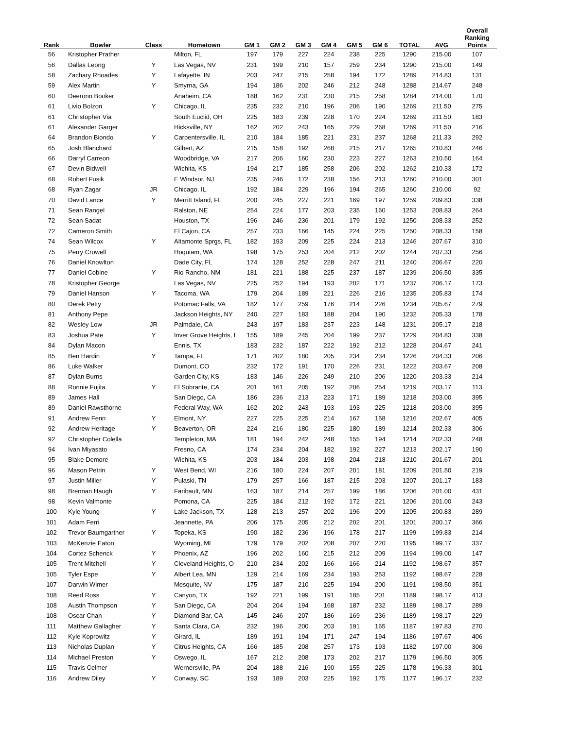| Rank | Bowler | Class | Hometown | GM 1 | GM 2 | GM 3 | GM 4 | GM 5 | GM 6 | TOTAL | AVG | Overall Ranking Points |
| --- | --- | --- | --- | --- | --- | --- | --- | --- | --- | --- | --- | --- |
| 56 | Kristopher Prather | | Milton, FL | 197 | 179 | 227 | 224 | 238 | 225 | 1290 | 215.00 | 107 |
| 56 | Dallas Leong | Y | Las Vegas, NV | 231 | 199 | 210 | 157 | 259 | 234 | 1290 | 215.00 | 149 |
| 58 | Zachary Rhoades | Y | Lafayette, IN | 203 | 247 | 215 | 258 | 194 | 172 | 1289 | 214.83 | 131 |
| 59 | Alex Martin | Y | Smyrna, GA | 194 | 186 | 202 | 246 | 212 | 248 | 1288 | 214.67 | 248 |
| 60 | Deeronn Booker | | Anaheim, CA | 188 | 162 | 231 | 230 | 215 | 258 | 1284 | 214.00 | 170 |
| 61 | Livio Bolzon | Y | Chicago, IL | 235 | 232 | 210 | 196 | 206 | 190 | 1269 | 211.50 | 275 |
| 61 | Christopher Via | | South Euclid, OH | 225 | 183 | 239 | 228 | 170 | 224 | 1269 | 211.50 | 183 |
| 61 | Alexander Garger | | Hicksville, NY | 162 | 202 | 243 | 165 | 229 | 268 | 1269 | 211.50 | 216 |
| 64 | Brandon Biondo | Y | Carpentersville, IL | 210 | 184 | 185 | 221 | 231 | 237 | 1268 | 211.33 | 292 |
| 65 | Josh Blanchard | | Gilbert, AZ | 215 | 158 | 192 | 268 | 215 | 217 | 1265 | 210.83 | 246 |
| 66 | Darryl Carreon | | Woodbridge, VA | 217 | 206 | 160 | 230 | 223 | 227 | 1263 | 210.50 | 164 |
| 67 | Devin Bidwell | | Wichita, KS | 194 | 217 | 185 | 258 | 206 | 202 | 1262 | 210.33 | 172 |
| 68 | Robert Fusik | | E Windsor, NJ | 235 | 246 | 172 | 238 | 156 | 213 | 1260 | 210.00 | 301 |
| 68 | Ryan Zagar | JR | Chicago, IL | 192 | 184 | 229 | 196 | 194 | 265 | 1260 | 210.00 | 92 |
| 70 | David Lance | Y | Merritt Island, FL | 200 | 245 | 227 | 221 | 169 | 197 | 1259 | 209.83 | 338 |
| 71 | Sean Rangel | | Ralston, NE | 254 | 224 | 177 | 203 | 235 | 160 | 1253 | 208.83 | 264 |
| 72 | Sean Sadat | | Houston, TX | 196 | 246 | 236 | 201 | 179 | 192 | 1250 | 208.33 | 252 |
| 72 | Cameron Smith | | El Cajon, CA | 257 | 233 | 166 | 145 | 224 | 225 | 1250 | 208.33 | 158 |
| 74 | Sean Wilcox | Y | Altamonte Sprgs, FL | 182 | 193 | 209 | 225 | 224 | 213 | 1246 | 207.67 | 310 |
| 75 | Perry Crowell | | Hoquiam, WA | 198 | 175 | 253 | 204 | 212 | 202 | 1244 | 207.33 | 256 |
| 76 | Daniel Knowlton | | Dade City, FL | 174 | 128 | 252 | 228 | 247 | 211 | 1240 | 206.67 | 220 |
| 77 | Daniel Cobine | Y | Rio Rancho, NM | 181 | 221 | 188 | 225 | 237 | 187 | 1239 | 206.50 | 335 |
| 78 | Kristopher George | | Las Vegas, NV | 225 | 252 | 194 | 193 | 202 | 171 | 1237 | 206.17 | 173 |
| 79 | Daniel Hanson | Y | Tacoma, WA | 179 | 204 | 189 | 221 | 226 | 216 | 1235 | 205.83 | 174 |
| 80 | Derek Petty | | Potomac Falls, VA | 182 | 177 | 259 | 176 | 214 | 226 | 1234 | 205.67 | 279 |
| 81 | Anthony Pepe | | Jackson Heights, NY | 240 | 227 | 183 | 188 | 204 | 190 | 1232 | 205.33 | 178 |
| 82 | Wesley Low | JR | Palmdale, CA | 243 | 197 | 183 | 237 | 223 | 148 | 1231 | 205.17 | 218 |
| 83 | Joshua Pate | Y | Inver Grove Heights, I | 155 | 189 | 245 | 204 | 199 | 237 | 1229 | 204.83 | 338 |
| 84 | Dylan Macon | | Ennis, TX | 183 | 232 | 187 | 222 | 192 | 212 | 1228 | 204.67 | 241 |
| 85 | Ben Hardin | Y | Tampa, FL | 171 | 202 | 180 | 205 | 234 | 234 | 1226 | 204.33 | 206 |
| 86 | Luke Walker | | Dumont, CO | 232 | 172 | 191 | 170 | 226 | 231 | 1222 | 203.67 | 208 |
| 87 | Dylan Burns | | Garden City, KS | 183 | 146 | 226 | 249 | 210 | 206 | 1220 | 203.33 | 214 |
| 88 | Ronnie Fujita | Y | El Sobrante, CA | 201 | 161 | 205 | 192 | 206 | 254 | 1219 | 203.17 | 113 |
| 89 | James Hall | | San Diego, CA | 186 | 236 | 213 | 223 | 171 | 189 | 1218 | 203.00 | 395 |
| 89 | Daniel Rawsthorne | | Federal Way, WA | 162 | 202 | 243 | 193 | 193 | 225 | 1218 | 203.00 | 395 |
| 91 | Andrew Fenn | Y | Elmont, NY | 227 | 225 | 225 | 214 | 167 | 158 | 1216 | 202.67 | 405 |
| 92 | Andrew Heritage | Y | Beaverton, OR | 224 | 216 | 180 | 225 | 180 | 189 | 1214 | 202.33 | 306 |
| 92 | Christopher Colella | | Templeton, MA | 181 | 194 | 242 | 248 | 155 | 194 | 1214 | 202.33 | 248 |
| 94 | Ivan Miyasato | | Fresno, CA | 174 | 234 | 204 | 182 | 192 | 227 | 1213 | 202.17 | 190 |
| 95 | Blake Demore | | Wichita, KS | 203 | 184 | 203 | 198 | 204 | 218 | 1210 | 201.67 | 201 |
| 96 | Mason Petrin | Y | West Bend, WI | 216 | 180 | 224 | 207 | 201 | 181 | 1209 | 201.50 | 219 |
| 97 | Justin Miller | Y | Pulaski, TN | 179 | 257 | 166 | 187 | 215 | 203 | 1207 | 201.17 | 183 |
| 98 | Brennan Haugh | Y | Faribault, MN | 163 | 187 | 214 | 257 | 199 | 186 | 1206 | 201.00 | 431 |
| 98 | Kevin Valmonte | | Pomona, CA | 225 | 184 | 212 | 192 | 172 | 221 | 1206 | 201.00 | 243 |
| 100 | Kyle Young | Y | Lake Jackson, TX | 128 | 213 | 257 | 202 | 196 | 209 | 1205 | 200.83 | 289 |
| 101 | Adam Ferri | | Jeannette, PA | 206 | 175 | 205 | 212 | 202 | 201 | 1201 | 200.17 | 366 |
| 102 | Trevor Baumgartner | Y | Topeka, KS | 190 | 182 | 236 | 196 | 178 | 217 | 1199 | 199.83 | 214 |
| 103 | McKenzie Eaton | | Wyoming, MI | 179 | 179 | 202 | 208 | 207 | 220 | 1195 | 199.17 | 337 |
| 104 | Cortez Schenck | Y | Phoenix, AZ | 196 | 202 | 160 | 215 | 212 | 209 | 1194 | 199.00 | 147 |
| 105 | Trent Mitchell | Y | Cleveland Heights, O | 210 | 234 | 202 | 166 | 166 | 214 | 1192 | 198.67 | 357 |
| 105 | Tyler Espe | Y | Albert Lea, MN | 129 | 214 | 169 | 234 | 193 | 253 | 1192 | 198.67 | 228 |
| 107 | Darwin Wimer | | Mesquite, NV | 175 | 187 | 210 | 225 | 194 | 200 | 1191 | 198.50 | 351 |
| 108 | Reed Ross | Y | Canyon, TX | 192 | 221 | 199 | 191 | 185 | 201 | 1189 | 198.17 | 413 |
| 108 | Austin Thompson | Y | San Diego, CA | 204 | 204 | 194 | 168 | 187 | 232 | 1189 | 198.17 | 289 |
| 108 | Oscar Chan | Y | Diamond Bar, CA | 145 | 246 | 207 | 186 | 169 | 236 | 1189 | 198.17 | 229 |
| 111 | Matthew Gallagher | Y | Santa Clara, CA | 232 | 196 | 200 | 203 | 191 | 165 | 1187 | 197.83 | 270 |
| 112 | Kyle Koprowitz | Y | Girard, IL | 189 | 191 | 194 | 171 | 247 | 194 | 1186 | 197.67 | 406 |
| 113 | Nicholas Duplan | Y | Citrus Heights, CA | 166 | 185 | 208 | 257 | 173 | 193 | 1182 | 197.00 | 306 |
| 114 | Michael Preston | Y | Oswego, IL | 167 | 212 | 208 | 173 | 202 | 217 | 1179 | 196.50 | 305 |
| 115 | Travis Celmer | | Wernersville, PA | 204 | 188 | 216 | 190 | 155 | 225 | 1178 | 196.33 | 301 |
| 116 | Andrew Diley | Y | Conway, SC | 193 | 189 | 203 | 225 | 192 | 175 | 1177 | 196.17 | 232 |